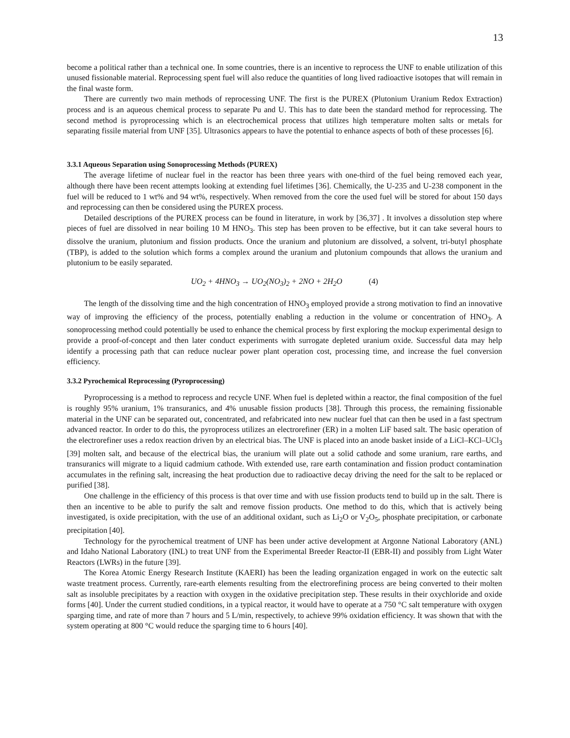13
become a political rather than a technical one. In some countries, there is an incentive to reprocess the UNF to enable utilization of this unused fissionable material. Reprocessing spent fuel will also reduce the quantities of long lived radioactive isotopes that will remain in the final waste form.
There are currently two main methods of reprocessing UNF. The first is the PUREX (Plutonium Uranium Redox Extraction) process and is an aqueous chemical process to separate Pu and U. This has to date been the standard method for reprocessing. The second method is pyroprocessing which is an electrochemical process that utilizes high temperature molten salts or metals for separating fissile material from UNF [35]. Ultrasonics appears to have the potential to enhance aspects of both of these processes [6].
3.3.1 Aqueous Separation using Sonoprocessing Methods (PUREX)
The average lifetime of nuclear fuel in the reactor has been three years with one-third of the fuel being removed each year, although there have been recent attempts looking at extending fuel lifetimes [36]. Chemically, the U-235 and U-238 component in the fuel will be reduced to 1 wt% and 94 wt%, respectively. When removed from the core the used fuel will be stored for about 150 days and reprocessing can then be considered using the PUREX process.
Detailed descriptions of the PUREX process can be found in literature, in work by [36,37] . It involves a dissolution step where pieces of fuel are dissolved in near boiling 10 M HNO<sub>3</sub>. This step has been proven to be effective, but it can take several hours to dissolve the uranium, plutonium and fission products. Once the uranium and plutonium are dissolved, a solvent, tri-butyl phosphate (TBP), is added to the solution which forms a complex around the uranium and plutonium compounds that allows the uranium and plutonium to be easily separated.
UO<sub>2</sub> + 4HNO<sub>3</sub> → UO<sub>2</sub>(NO<sub>3</sub>)<sub>2</sub> + 2NO + 2H<sub>2</sub>O (4)
The length of the dissolving time and the high concentration of HNO<sub>3</sub> employed provide a strong motivation to find an innovative way of improving the efficiency of the process, potentially enabling a reduction in the volume or concentration of HNO<sub>3</sub>. A sonoprocessing method could potentially be used to enhance the chemical process by first exploring the mockup experimental design to provide a proof-of-concept and then later conduct experiments with surrogate depleted uranium oxide. Successful data may help identify a processing path that can reduce nuclear power plant operation cost, processing time, and increase the fuel conversion efficiency.
3.3.2 Pyrochemical Reprocessing (Pyroprocessing)
Pyroprocessing is a method to reprocess and recycle UNF. When fuel is depleted within a reactor, the final composition of the fuel is roughly 95% uranium, 1% transuranics, and 4% unusable fission products [38]. Through this process, the remaining fissionable material in the UNF can be separated out, concentrated, and refabricated into new nuclear fuel that can then be used in a fast spectrum advanced reactor. In order to do this, the pyroprocess utilizes an electrorefiner (ER) in a molten LiF based salt. The basic operation of the electrorefiner uses a redox reaction driven by an electrical bias. The UNF is placed into an anode basket inside of a LiCl–KCl–UCl<sub>3</sub> [39] molten salt, and because of the electrical bias, the uranium will plate out a solid cathode and some uranium, rare earths, and transuranics will migrate to a liquid cadmium cathode. With extended use, rare earth contamination and fission product contamination accumulates in the refining salt, increasing the heat production due to radioactive decay driving the need for the salt to be replaced or purified [38].
One challenge in the efficiency of this process is that over time and with use fission products tend to build up in the salt. There is then an incentive to be able to purify the salt and remove fission products. One method to do this, which that is actively being investigated, is oxide precipitation, with the use of an additional oxidant, such as Li<sub>2</sub>O or V<sub>2</sub>O<sub>5</sub>, phosphate precipitation, or carbonate precipitation [40].
Technology for the pyrochemical treatment of UNF has been under active development at Argonne National Laboratory (ANL) and Idaho National Laboratory (INL) to treat UNF from the Experimental Breeder Reactor-II (EBR-II) and possibly from Light Water Reactors (LWRs) in the future [39].
The Korea Atomic Energy Research Institute (KAERI) has been the leading organization engaged in work on the eutectic salt waste treatment process. Currently, rare-earth elements resulting from the electrorefining process are being converted to their molten salt as insoluble precipitates by a reaction with oxygen in the oxidative precipitation step. These results in their oxychloride and oxide forms [40]. Under the current studied conditions, in a typical reactor, it would have to operate at a 750 °C salt temperature with oxygen sparging time, and rate of more than 7 hours and 5 L/min, respectively, to achieve 99% oxidation efficiency. It was shown that with the system operating at 800 °C would reduce the sparging time to 6 hours [40].